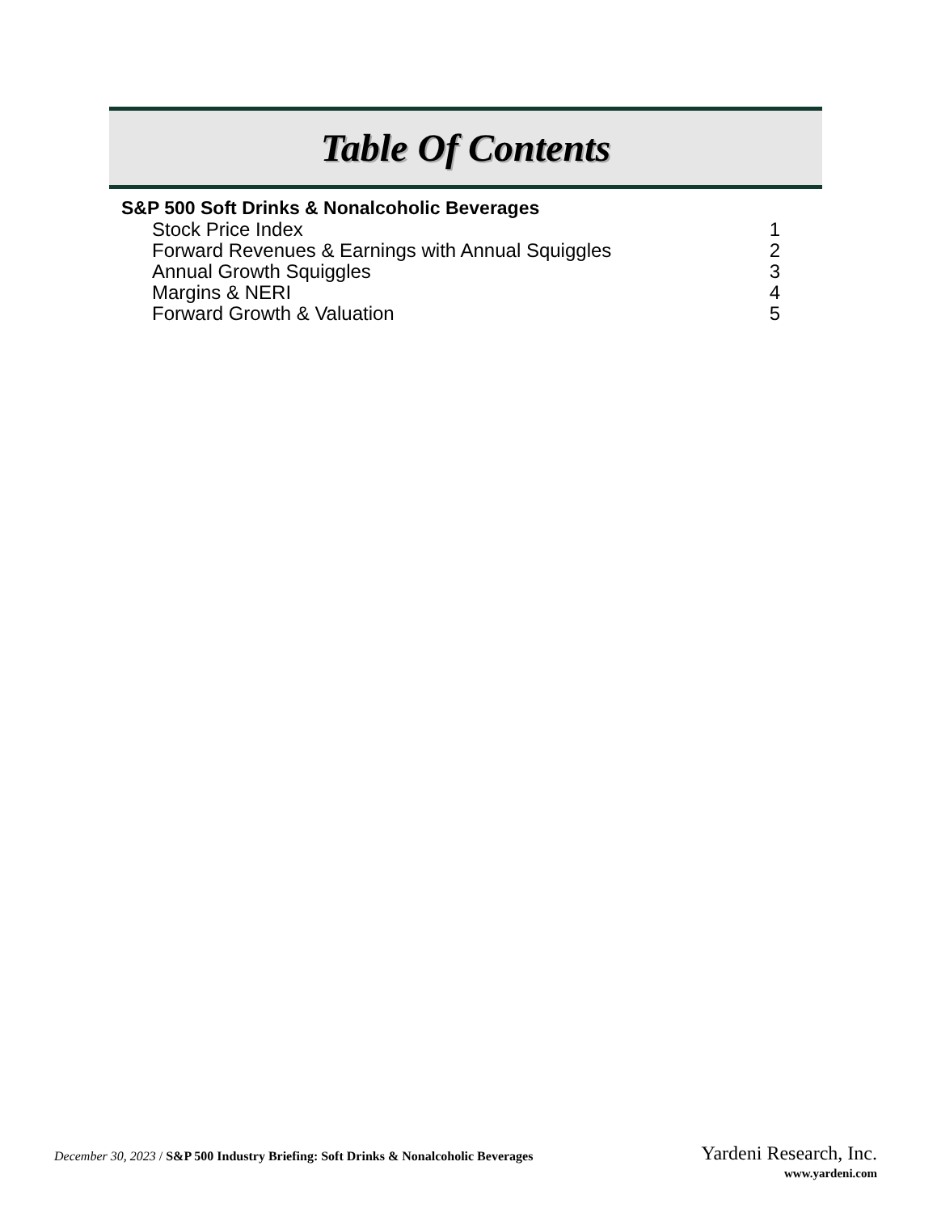Table Of Contents
S&P 500 Soft Drinks & Nonalcoholic Beverages
Stock Price Index 1
Forward Revenues & Earnings with Annual Squiggles 2
Annual Growth Squiggles 3
Margins & NERI 4
Forward Growth & Valuation 5
December 30, 2023 / S&P 500 Industry Briefing: Soft Drinks & Nonalcoholic Beverages
Yardeni Research, Inc.
www.yardeni.com